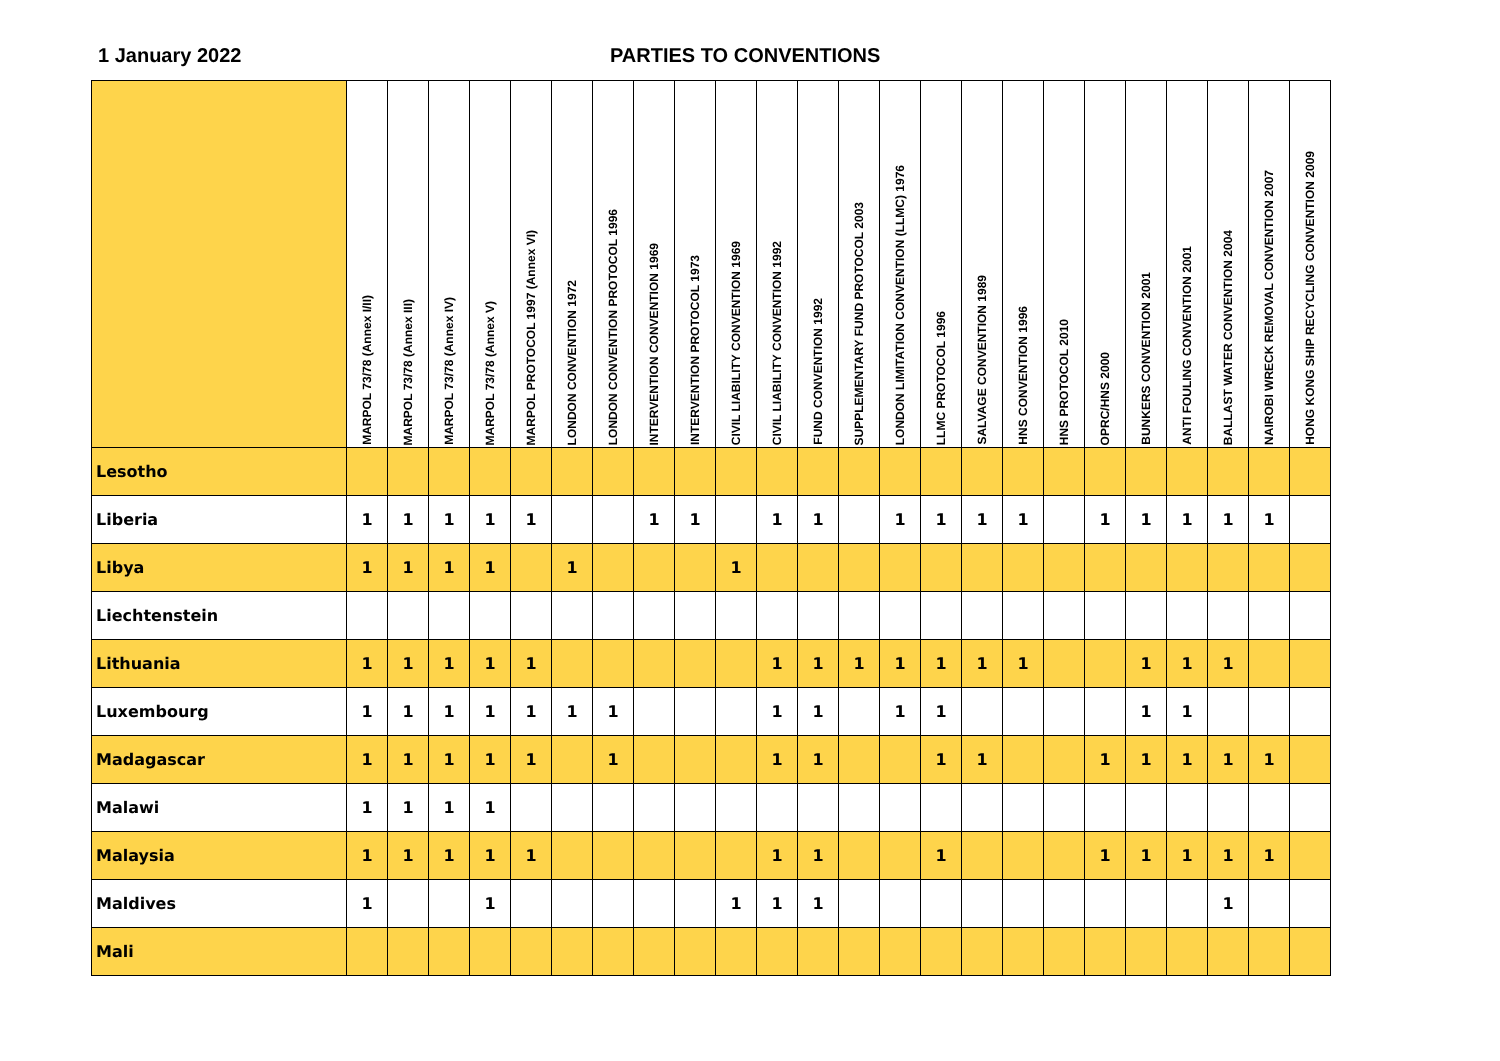1 January 2022 PARTIES TO CONVENTIONS
| | MARPOL 73/78 (Annex I/II) | MARPOL 73/78 (Annex III) | MARPOL 73/78 (Annex IV) | MARPOL 73/78 (Annex V) | MARPOL PROTOCOL 1997 (Annex VI) | LONDON CONVENTION 1972 | LONDON CONVENTION PROTOCOL 1996 | INTERVENTION CONVENTION 1969 | INTERVENTION PROTOCOL 1973 | CIVIL LIABILITY CONVENTION 1969 | CIVIL LIABILITY CONVENTION 1992 | FUND CONVENTION 1992 | SUPPLEMENTARY FUND PROTOCOL 2003 | LONDON LIMITATION CONVENTION (LLMC) 1976 | LLMC PROTOCOL 1996 | SALVAGE CONVENTION 1989 | HNS CONVENTION 1996 | HNS PROTOCOL 2010 | OPRC/HNS 2000 | BUNKERS CONVENTION 2001 | ANTI FOULING CONVENTION 2001 | BALLAST WATER CONVENTION 2004 | NAIROBI WRECK REMOVAL CONVENTION 2007 | HONG KONG SHIP RECYCLING CONVENTION 2009 |
| --- | --- | --- | --- | --- | --- | --- | --- | --- | --- | --- | --- | --- | --- | --- | --- | --- | --- | --- | --- | --- | --- | --- | --- | --- |
| Lesotho | | | | | | | | | | | | | | | | | | | | | | | | |
| Liberia | 1 | 1 | 1 | 1 | 1 | | | 1 | 1 | | 1 | 1 | | 1 | 1 | 1 | 1 | | 1 | 1 | 1 | 1 | 1 | |
| Libya | 1 | 1 | 1 | 1 | | 1 | | | | 1 | | | | | | | | | | | | | | |
| Liechtenstein | | | | | | | | | | | | | | | | | | | | | | | | |
| Lithuania | 1 | 1 | 1 | 1 | 1 | | | | | | 1 | 1 | 1 | 1 | 1 | 1 | 1 | | | 1 | 1 | 1 | | |
| Luxembourg | 1 | 1 | 1 | 1 | 1 | 1 | 1 | | | | 1 | 1 | | 1 | 1 | | | | | 1 | 1 | | | |
| Madagascar | 1 | 1 | 1 | 1 | 1 | | 1 | | | | 1 | 1 | | | 1 | 1 | | | 1 | 1 | 1 | 1 | 1 | |
| Malawi | 1 | 1 | 1 | 1 | | | | | | | | | | | | | | | | | | | | |
| Malaysia | 1 | 1 | 1 | 1 | 1 | | | | | | 1 | 1 | | | 1 | | | | 1 | 1 | 1 | 1 | 1 | |
| Maldives | 1 | | | 1 | | | | | | 1 | 1 | 1 | | | | | | | | | | 1 | | |
| Mali | | | | | | | | | | | | | | | | | | | | | | | | |